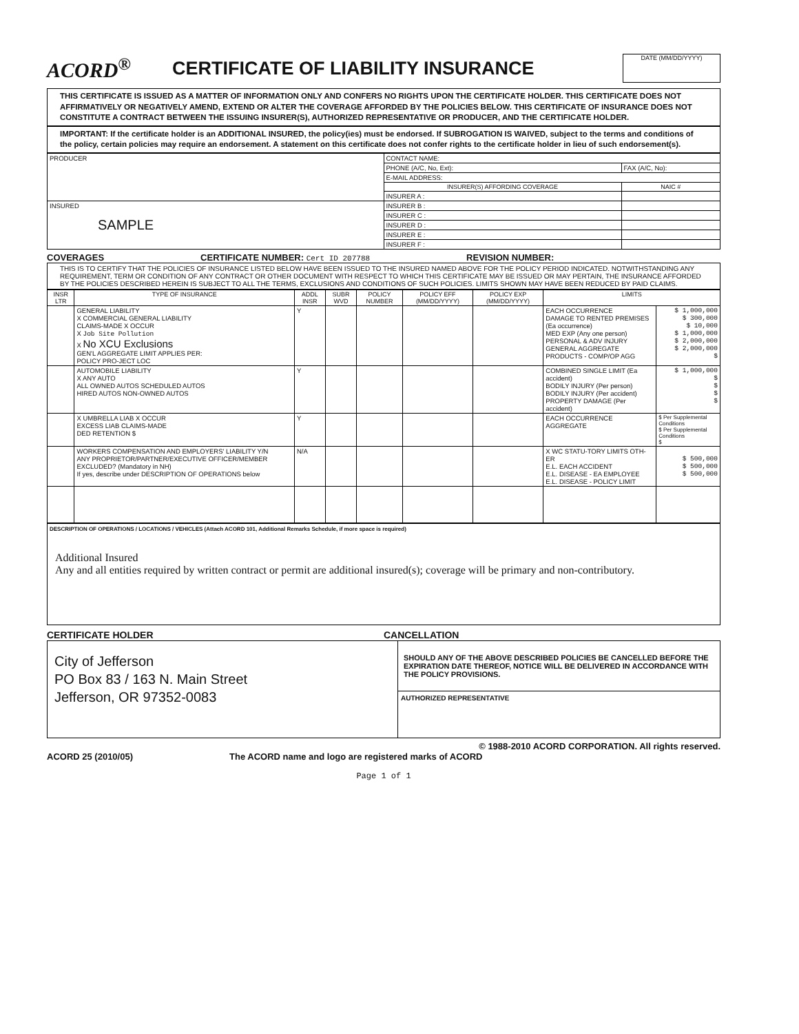ACORD<sup>®</sup>
CERTIFICATE OF LIABILITY INSURANCE
DATE (MM/DD/YYYY)
THIS CERTIFICATE IS ISSUED AS A MATTER OF INFORMATION ONLY AND CONFERS NO RIGHTS UPON THE CERTIFICATE HOLDER. THIS CERTIFICATE DOES NOT AFFIRMATIVELY OR NEGATIVELY AMEND, EXTEND OR ALTER THE COVERAGE AFFORDED BY THE POLICIES BELOW. THIS CERTIFICATE OF INSURANCE DOES NOT CONSTITUTE A CONTRACT BETWEEN THE ISSUING INSURER(S), AUTHORIZED REPRESENTATIVE OR PRODUCER, AND THE CERTIFICATE HOLDER.
IMPORTANT: If the certificate holder is an ADDITIONAL INSURED, the policy(ies) must be endorsed. If SUBROGATION IS WAIVED, subject to the terms and conditions of the policy, certain policies may require an endorsement. A statement on this certificate does not confer rights to the certificate holder in lieu of such endorsement(s).
| PRODUCER | CONTACT NAME: | |
| | PHONE (A/C, No, Ext): | FAX (A/C, No): |
| | E-MAIL ADDRESS: | |
| | INSURER(S) AFFORDING COVERAGE | NAIC # |
| | INSURER A : | |
| INSURED SAMPLE | INSURER B : | |
| | INSURER C : | |
| | INSURER D : | |
| | INSURER E : | |
| | INSURER F : | |
COVERAGES CERTIFICATE NUMBER: Cert ID 207788 REVISION NUMBER:
THIS IS TO CERTIFY THAT THE POLICIES OF INSURANCE LISTED BELOW HAVE BEEN ISSUED TO THE INSURED NAMED ABOVE FOR THE POLICY PERIOD INDICATED. NOTWITHSTANDING ANY REQUIREMENT, TERM OR CONDITION OF ANY CONTRACT OR OTHER DOCUMENT WITH RESPECT TO WHICH THIS CERTIFICATE MAY BE ISSUED OR MAY PERTAIN, THE INSURANCE AFFORDED BY THE POLICIES DESCRIBED HEREIN IS SUBJECT TO ALL THE TERMS, EXCLUSIONS AND CONDITIONS OF SUCH POLICIES. LIMITS SHOWN MAY HAVE BEEN REDUCED BY PAID CLAIMS.
| INSR LTR | TYPE OF INSURANCE | ADDL INSR | SUBR WVD | POLICY NUMBER | POLICY EFF (MM/DD/YYYY) | POLICY EXP (MM/DD/YYYY) | LIMITS | |
| --- | --- | --- | --- | --- | --- | --- | --- | --- |
| | GENERAL LIABILITY X COMMERCIAL GENERAL LIABILITY CLAIMS-MADE X OCCUR X Job Site Pollution X No XCU Exclusions GEN'L AGGREGATE LIMIT APPLIES PER: POLICY PRO-JECT LOC | Y | | | | | EACH OCCURRENCE DAMAGE TO RENTED PREMISES (Ea occurrence) MED EXP (Any one person) PERSONAL & ADV INJURY GENERAL AGGREGATE PRODUCTS - COMP/OP AGG | $ 1,000,000 $ 300,000 $ 10,000 $ 1,000,000 $ 2,000,000 $ 2,000,000 $ |
| | AUTOMOBILE LIABILITY X ANY AUTO ALL OWNED AUTOS SCHEDULED AUTOS HIRED AUTOS NON-OWNED AUTOS | Y | | | | | COMBINED SINGLE LIMIT (Ea accident) BODILY INJURY (Per person) BODILY INJURY (Per accident) PROPERTY DAMAGE (Per accident) | $ 1,000,000 $ $ $ $ |
| | X UMBRELLA LIAB X OCCUR EXCESS LIAB CLAIMS-MADE DED RETENTION $ | Y | | | | | EACH OCCURRENCE AGGREGATE | $ Per Supplemental Conditions $ Per Supplemental Conditions $ |
| | WORKERS COMPENSATION AND EMPLOYERS' LIABILITY Y/N ANY PROPRIETOR/PARTNER/EXECUTIVE OFFICER/MEMBER EXCLUDED? (Mandatory in NH) If yes, describe under DESCRIPTION OF OPERATIONS below | N/A | | | | | X WC STATU-TORY LIMITS OTH-ER E.L. EACH ACCIDENT E.L. DISEASE - EA EMPLOYEE E.L. DISEASE - POLICY LIMIT | $ 500,000 $ 500,000 $ 500,000 |
DESCRIPTION OF OPERATIONS / LOCATIONS / VEHICLES (Attach ACORD 101, Additional Remarks Schedule, if more space is required)
Additional Insured
Any and all entities required by written contract or permit are additional insured(s); coverage will be primary and non-contributory.
CERTIFICATE HOLDER CANCELLATION
City of Jefferson
PO Box 83 / 163 N. Main Street
Jefferson, OR 97352-0083
SHOULD ANY OF THE ABOVE DESCRIBED POLICIES BE CANCELLED BEFORE THE EXPIRATION DATE THEREOF, NOTICE WILL BE DELIVERED IN ACCORDANCE WITH THE POLICY PROVISIONS.
AUTHORIZED REPRESENTATIVE
© 1988-2010 ACORD CORPORATION. All rights reserved.
ACORD 25 (2010/05) The ACORD name and logo are registered marks of ACORD
Page 1 of 1